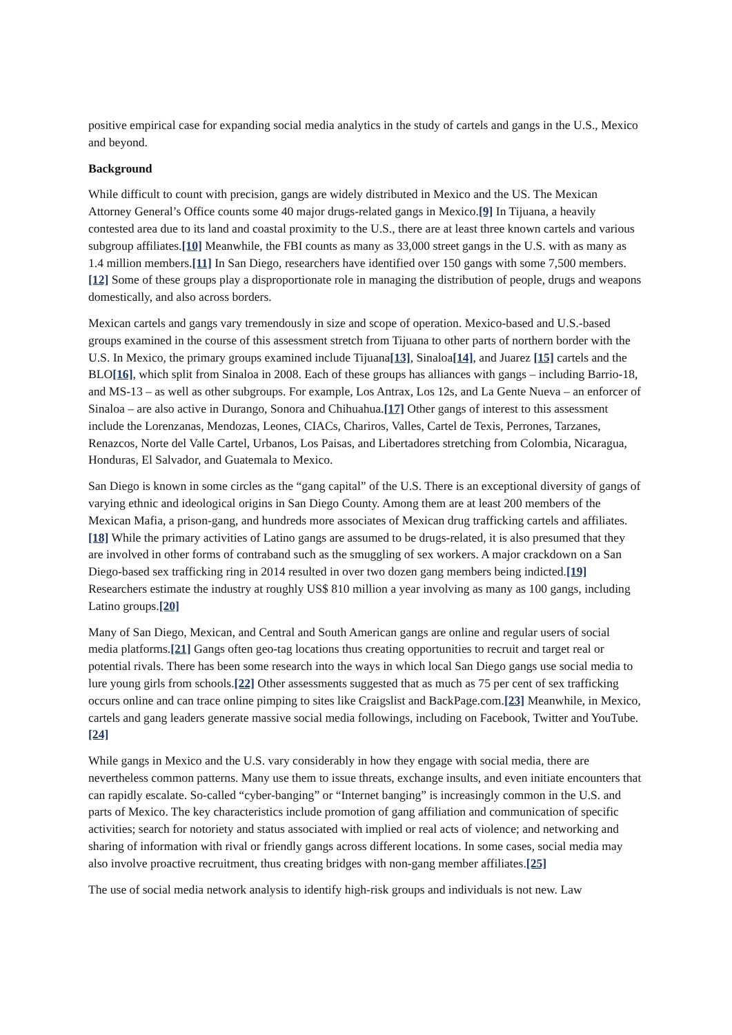positive empirical case for expanding social media analytics in the study of cartels and gangs in the U.S., Mexico and beyond.
Background
While difficult to count with precision, gangs are widely distributed in Mexico and the US. The Mexican Attorney General’s Office counts some 40 major drugs-related gangs in Mexico.[9] In Tijuana, a heavily contested area due to its land and coastal proximity to the U.S., there are at least three known cartels and various subgroup affiliates.[10] Meanwhile, the FBI counts as many as 33,000 street gangs in the U.S. with as many as 1.4 million members.[11] In San Diego, researchers have identified over 150 gangs with some 7,500 members.[12] Some of these groups play a disproportionate role in managing the distribution of people, drugs and weapons domestically, and also across borders.
Mexican cartels and gangs vary tremendously in size and scope of operation. Mexico-based and U.S.-based groups examined in the course of this assessment stretch from Tijuana to other parts of northern border with the U.S. In Mexico, the primary groups examined include Tijuana[13], Sinaloa[14], and Juarez [15] cartels and the BLO[16], which split from Sinaloa in 2008. Each of these groups has alliances with gangs – including Barrio-18, and MS-13 – as well as other subgroups. For example, Los Antrax, Los 12s, and La Gente Nueva – an enforcer of Sinaloa – are also active in Durango, Sonora and Chihuahua.[17] Other gangs of interest to this assessment include the Lorenzanas, Mendozas, Leones, CIACs, Chariros, Valles, Cartel de Texis, Perrones, Tarzanes, Renazcos, Norte del Valle Cartel, Urbanos, Los Paisas, and Libertadores stretching from Colombia, Nicaragua, Honduras, El Salvador, and Guatemala to Mexico.
San Diego is known in some circles as the “gang capital” of the U.S. There is an exceptional diversity of gangs of varying ethnic and ideological origins in San Diego County. Among them are at least 200 members of the Mexican Mafia, a prison-gang, and hundreds more associates of Mexican drug trafficking cartels and affiliates.[18] While the primary activities of Latino gangs are assumed to be drugs-related, it is also presumed that they are involved in other forms of contraband such as the smuggling of sex workers. A major crackdown on a San Diego-based sex trafficking ring in 2014 resulted in over two dozen gang members being indicted.[19] Researchers estimate the industry at roughly US$ 810 million a year involving as many as 100 gangs, including Latino groups.[20]
Many of San Diego, Mexican, and Central and South American gangs are online and regular users of social media platforms.[21] Gangs often geo-tag locations thus creating opportunities to recruit and target real or potential rivals. There has been some research into the ways in which local San Diego gangs use social media to lure young girls from schools.[22] Other assessments suggested that as much as 75 per cent of sex trafficking occurs online and can trace online pimping to sites like Craigslist and BackPage.com.[23] Meanwhile, in Mexico, cartels and gang leaders generate massive social media followings, including on Facebook, Twitter and YouTube.[24]
While gangs in Mexico and the U.S. vary considerably in how they engage with social media, there are nevertheless common patterns. Many use them to issue threats, exchange insults, and even initiate encounters that can rapidly escalate. So-called “cyber-banging” or “Internet banging” is increasingly common in the U.S. and parts of Mexico. The key characteristics include promotion of gang affiliation and communication of specific activities; search for notoriety and status associated with implied or real acts of violence; and networking and sharing of information with rival or friendly gangs across different locations. In some cases, social media may also involve proactive recruitment, thus creating bridges with non-gang member affiliates.[25]
The use of social media network analysis to identify high-risk groups and individuals is not new. Law